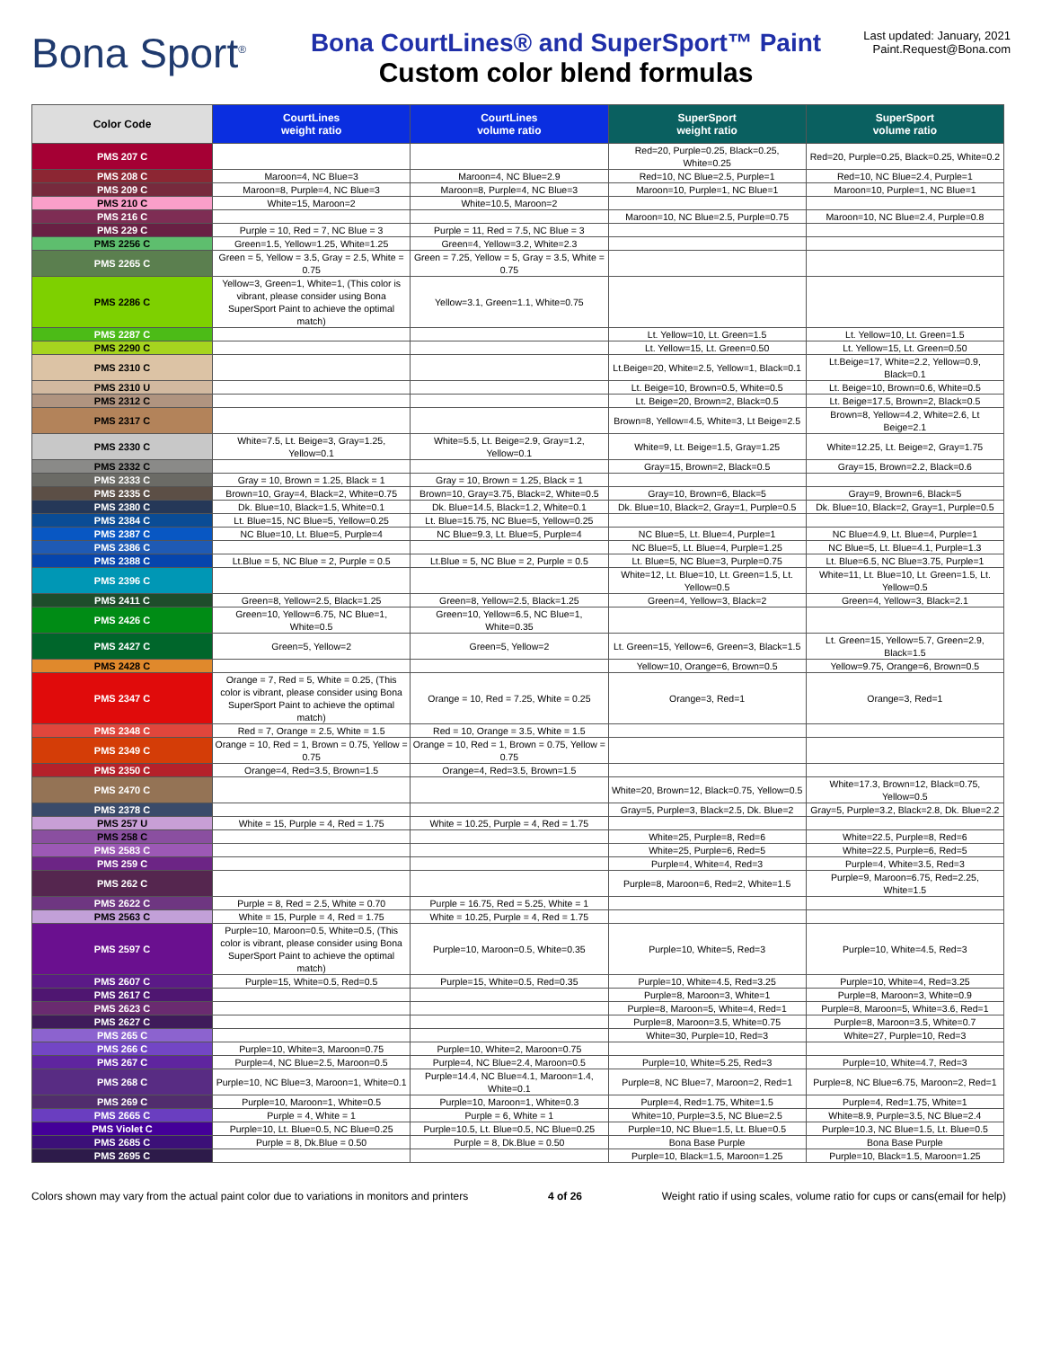Bona Sport<sup>®</sup>
Bona CourtLines® and SuperSport™ Paint
Custom color blend formulas
Last updated: January, 2021
Paint.Request@Bona.com
| Color Code | CourtLines weight ratio | CourtLines volume ratio | SuperSport weight ratio | SuperSport volume ratio |
| --- | --- | --- | --- | --- |
| PMS 207 C | | | Red=20, Purple=0.25, Black=0.25, White=0.25 | Red=20, Purple=0.25, Black=0.25, White=0.2 |
| PMS 208 C | Maroon=4, NC Blue=3 | Maroon=4, NC Blue=2.9 | Red=10, NC Blue=2.5, Purple=1 | Red=10, NC Blue=2.4, Purple=1 |
| PMS 209 C | Maroon=8, Purple=4, NC Blue=3 | Maroon=8, Purple=4, NC Blue=3 | Maroon=10, Purple=1, NC Blue=1 | Maroon=10, Purple=1, NC Blue=1 |
| PMS 210 C | White=15, Maroon=2 | White=10.5, Maroon=2 | | |
| PMS 216 C | | | Maroon=10, NC Blue=2.5, Purple=0.75 | Maroon=10, NC Blue=2.4, Purple=0.8 |
| PMS 229 C | Purple = 10, Red = 7, NC Blue = 3 | Purple = 11, Red = 7.5, NC Blue = 3 | | |
| PMS 2256 C | Green=1.5, Yellow=1.25, White=1.25 | Green=4, Yellow=3.2, White=2.3 | | |
| PMS 2265 C | Green = 5, Yellow = 3.5, Gray = 2.5, White = 0.75 | Green = 7.25, Yellow = 5, Gray = 3.5, White = 0.75 | | |
| PMS 2286 C | Yellow=3, Green=1, White=1, (This color is vibrant, please consider using Bona SuperSport Paint to achieve the optimal match) | Yellow=3.1, Green=1.1, White=0.75 | | |
| PMS 2287 C | | | Lt. Yellow=10, Lt. Green=1.5 | Lt. Yellow=10, Lt. Green=1.5 |
| PMS 2290 C | | | Lt. Yellow=15, Lt. Green=0.50 | Lt. Yellow=15, Lt. Green=0.50 |
| PMS 2310 C | | | Lt.Beige=20, White=2.5, Yellow=1, Black=0.1 | Lt.Beige=17, White=2.2, Yellow=0.9, Black=0.1 |
| PMS 2310 U | | | Lt. Beige=10, Brown=0.5, White=0.5 | Lt. Beige=10, Brown=0.6, White=0.5 |
| PMS 2312 C | | | Lt. Beige=20, Brown=2, Black=0.5 | Lt. Beige=17.5, Brown=2, Black=0.5 |
| PMS 2317 C | | | Brown=8, Yellow=4.5, White=3, Lt Beige=2.5 | Brown=8, Yellow=4.2, White=2.6, Lt Beige=2.1 |
| PMS 2330 C | White=7.5, Lt. Beige=3, Gray=1.25, Yellow=0.1 | White=5.5, Lt. Beige=2.9, Gray=1.2, Yellow=0.1 | White=9, Lt. Beige=1.5, Gray=1.25 | White=12.25, Lt. Beige=2, Gray=1.75 |
| PMS 2332 C | | | Gray=15, Brown=2, Black=0.5 | Gray=15, Brown=2.2, Black=0.6 |
| PMS 2333 C | Gray = 10, Brown = 1.25, Black = 1 | Gray = 10, Brown = 1.25, Black = 1 | | |
| PMS 2335 C | Brown=10, Gray=4, Black=2, White=0.75 | Brown=10, Gray=3.75, Black=2, White=0.5 | Gray=10, Brown=6, Black=5 | Gray=9, Brown=6, Black=5 |
| PMS 2380 C | Dk. Blue=10, Black=1.5, White=0.1 | Dk. Blue=14.5, Black=1.2, White=0.1 | Dk. Blue=10, Black=2, Gray=1, Purple=0.5 | Dk. Blue=10, Black=2, Gray=1, Purple=0.5 |
| PMS 2384 C | Lt. Blue=15, NC Blue=5, Yellow=0.25 | Lt. Blue=15.75, NC Blue=5, Yellow=0.25 | | |
| PMS 2387 C | NC Blue=10, Lt. Blue=5, Purple=4 | NC Blue=9.3, Lt. Blue=5, Purple=4 | NC Blue=5, Lt. Blue=4, Purple=1 | NC Blue=4.9, Lt. Blue=4, Purple=1 |
| PMS 2386 C | | | NC Blue=5, Lt. Blue=4, Purple=1.25 | NC Blue=5, Lt. Blue=4.1, Purple=1.3 |
| PMS 2388 C | Lt.Blue = 5, NC Blue = 2, Purple = 0.5 | Lt.Blue = 5, NC Blue = 2, Purple = 0.5 | Lt. Blue=5, NC Blue=3, Purple=0.75 | Lt. Blue=6.5, NC Blue=3.75, Purple=1 |
| PMS 2396 C | | | White=12, Lt. Blue=10, Lt. Green=1.5, Lt. Yellow=0.5 | White=11, Lt. Blue=10, Lt. Green=1.5, Lt. Yellow=0.5 |
| PMS 2411 C | Green=8, Yellow=2.5, Black=1.25 | Green=8, Yellow=2.5, Black=1.25 | Green=4, Yellow=3, Black=2 | Green=4, Yellow=3, Black=2.1 |
| PMS 2426 C | Green=10, Yellow=6.75, NC Blue=1, White=0.5 | Green=10, Yellow=6.5, NC Blue=1, White=0.35 | | |
| PMS 2427 C | Green=5, Yellow=2 | Green=5, Yellow=2 | Lt. Green=15, Yellow=6, Green=3, Black=1.5 | Lt. Green=15, Yellow=5.7, Green=2.9, Black=1.5 |
| PMS 2428 C | | | Yellow=10, Orange=6, Brown=0.5 | Yellow=9.75, Orange=6, Brown=0.5 |
| PMS 2347 C | Orange = 7, Red = 5, White = 0.25, (This color is vibrant, please consider using Bona SuperSport Paint to achieve the optimal match) | Orange = 10, Red = 7.25, White = 0.25 | Orange=3, Red=1 | Orange=3, Red=1 |
| PMS 2348 C | Red = 7, Orange = 2.5, White = 1.5 | Red = 10, Orange = 3.5, White = 1.5 | | |
| PMS 2349 C | Orange = 10, Red = 1, Brown = 0.75, Yellow = 0.75 | Orange = 10, Red = 1, Brown = 0.75, Yellow = 0.75 | | |
| PMS 2350 C | Orange=4, Red=3.5, Brown=1.5 | Orange=4, Red=3.5, Brown=1.5 | | |
| PMS 2470 C | | | White=20, Brown=12, Black=0.75, Yellow=0.5 | White=17.3, Brown=12, Black=0.75, Yellow=0.5 |
| PMS 2378 C | | | Gray=5, Purple=3, Black=2.5, Dk. Blue=2 | Gray=5, Purple=3.2, Black=2.8, Dk. Blue=2.2 |
| PMS 257 U | White = 15, Purple = 4, Red = 1.75 | White = 10.25, Purple = 4, Red = 1.75 | | |
| PMS 258 C | | | White=25, Purple=8, Red=6 | White=22.5, Purple=8, Red=6 |
| PMS 2583 C | | | White=25, Purple=6, Red=5 | White=22.5, Purple=6, Red=5 |
| PMS 259 C | | | Purple=4, White=4, Red=3 | Purple=4, White=3.5, Red=3 |
| PMS 262 C | | | Purple=8, Maroon=6, Red=2, White=1.5 | Purple=9, Maroon=6.75, Red=2.25, White=1.5 |
| PMS 2622 C | Purple = 8, Red = 2.5, White = 0.70 | Purple = 16.75, Red = 5.25, White = 1 | | |
| PMS 2563 C | White = 15, Purple = 4, Red = 1.75 | White = 10.25, Purple = 4, Red = 1.75 | | |
| PMS 2597 C | Purple=10, Maroon=0.5, White=0.5, (This color is vibrant, please consider using Bona SuperSport Paint to achieve the optimal match) | Purple=10, Maroon=0.5, White=0.35 | Purple=10, White=5, Red=3 | Purple=10, White=4.5, Red=3 |
| PMS 2607 C | Purple=15, White=0.5, Red=0.5 | Purple=15, White=0.5, Red=0.35 | Purple=10, White=4.5, Red=3.25 | Purple=10, White=4, Red=3.25 |
| PMS 2617 C | | | Purple=8, Maroon=3, White=1 | Purple=8, Maroon=3, White=0.9 |
| PMS 2623 C | | | Purple=8, Maroon=5, White=4, Red=1 | Purple=8, Maroon=5, White=3.6, Red=1 |
| PMS 2627 C | | | Purple=8, Maroon=3.5, White=0.75 | Purple=8, Maroon=3.5, White=0.7 |
| PMS 265 C | | | White=30, Purple=10, Red=3 | White=27, Purple=10, Red=3 |
| PMS 266 C | Purple=10, White=3, Maroon=0.75 | Purple=10, White=2, Maroon=0.75 | | |
| PMS 267 C | Purple=4, NC Blue=2.5, Maroon=0.5 | Purple=4, NC Blue=2.4, Maroon=0.5 | Purple=10, White=5.25, Red=3 | Purple=10, White=4.7, Red=3 |
| PMS 268 C | Purple=10, NC Blue=3, Maroon=1, White=0.1 | Purple=14.4, NC Blue=4.1, Maroon=1.4, White=0.1 | Purple=8, NC Blue=7, Maroon=2, Red=1 | Purple=8, NC Blue=6.75, Maroon=2, Red=1 |
| PMS 269 C | Purple=10, Maroon=1, White=0.5 | Purple=10, Maroon=1, White=0.3 | Purple=4, Red=1.75, White=1.5 | Purple=4, Red=1.75, White=1 |
| PMS 2665 C | Purple = 4, White = 1 | Purple = 6, White = 1 | White=10, Purple=3.5, NC Blue=2.5 | White=8.9, Purple=3.5, NC Blue=2.4 |
| PMS Violet C | Purple=10, Lt. Blue=0.5, NC Blue=0.25 | Purple=10.5, Lt. Blue=0.5, NC Blue=0.25 | Purple=10, NC Blue=1.5, Lt. Blue=0.5 | Purple=10.3, NC Blue=1.5, Lt. Blue=0.5 |
| PMS 2685 C | Purple = 8, Dk.Blue = 0.50 | Purple = 8, Dk.Blue = 0.50 | Bona Base Purple | Bona Base Purple |
| PMS 2695 C | | | Purple=10, Black=1.5, Maroon=1.25 | Purple=10, Black=1.5, Maroon=1.25 |
Colors shown may vary from the actual paint color due to variations in monitors and printers 4 of 26 Weight ratio if using scales, volume ratio for cups or cans(email for help)